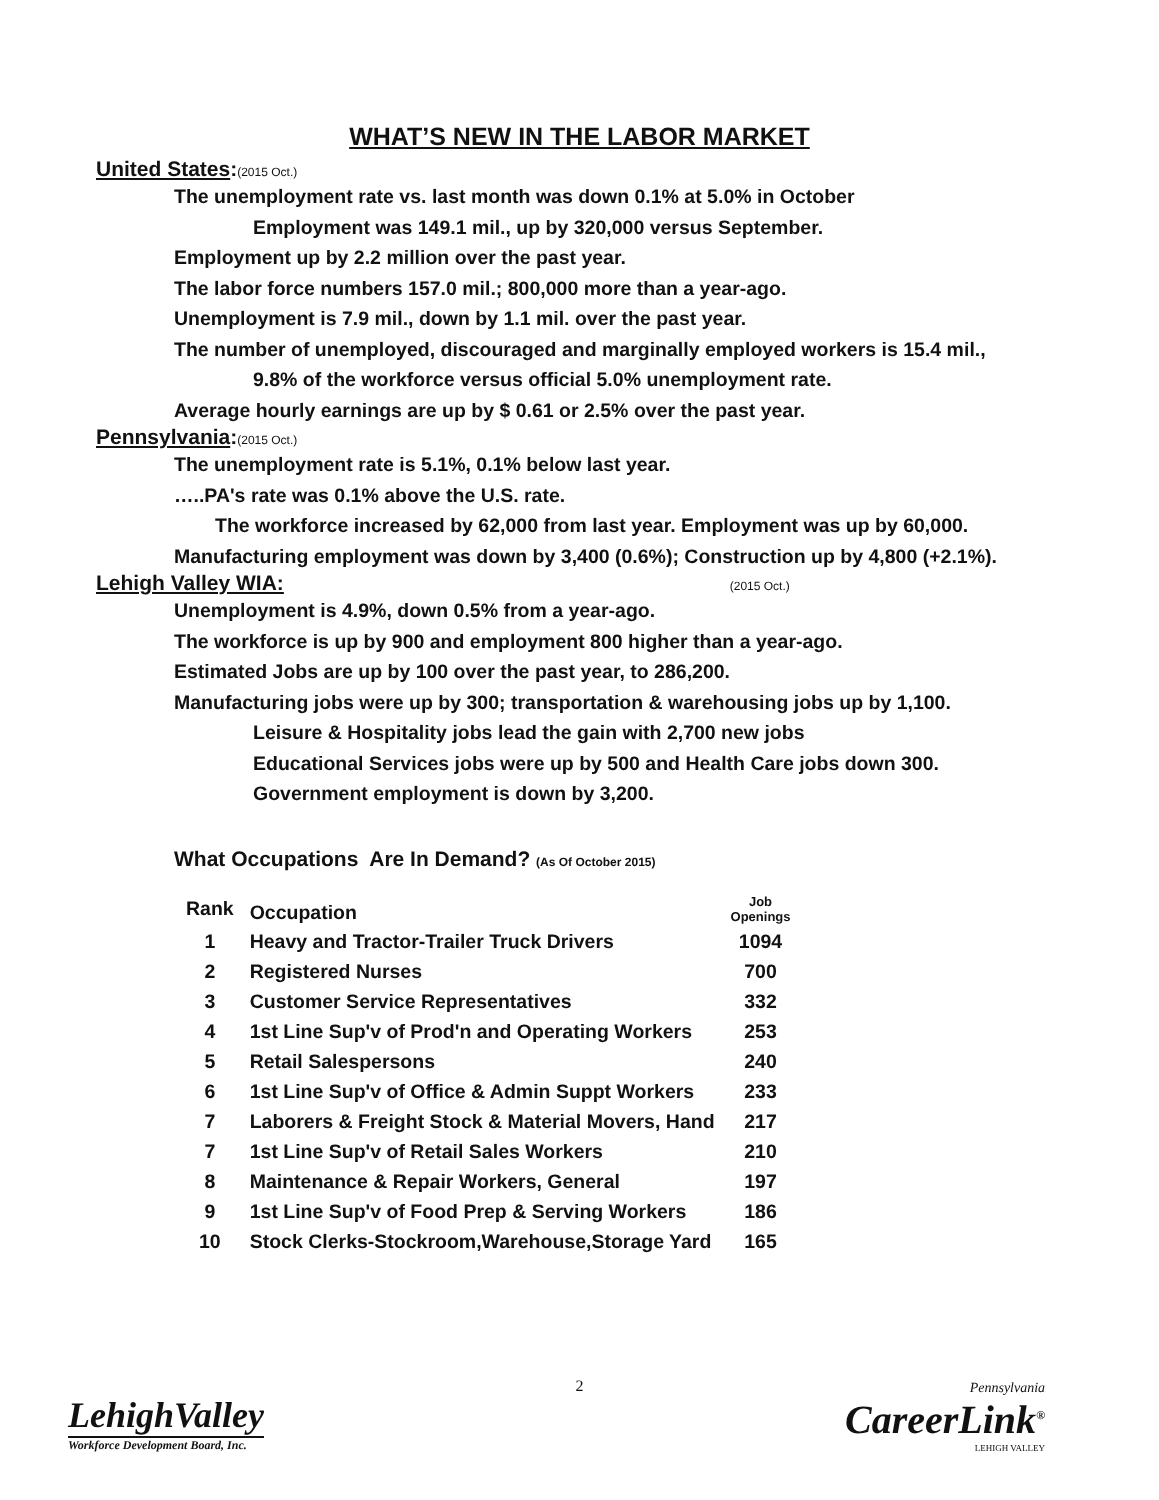WHAT’S NEW IN THE LABOR MARKET
United States:(2015 Oct.)
The unemployment rate vs. last month was down 0.1% at 5.0% in October
Employment was 149.1 mil., up by 320,000 versus September.
Employment up by 2.2 million over the past year.
The labor force numbers 157.0 mil.; 800,000 more than a year-ago.
Unemployment is 7.9 mil., down by 1.1 mil. over the past year.
The number of unemployed, discouraged and marginally employed workers is 15.4 mil.,
9.8% of the workforce versus official 5.0% unemployment rate.
Average hourly earnings are up by $ 0.61 or 2.5% over the past year.
Pennsylvania:(2015 Oct.)
The unemployment rate is 5.1%, 0.1% below last year.
…..PA's rate was 0.1% above the U.S. rate.
The workforce increased by 62,000 from last year. Employment was up by 60,000.
Manufacturing employment was down by 3,400 (0.6%); Construction up by 4,800 (+2.1%).
Lehigh Valley WIA: (2015 Oct.)
Unemployment is 4.9%, down 0.5% from a year-ago.
The workforce is up by 900 and employment 800 higher than a year-ago.
Estimated Jobs are up by 100 over the past year, to 286,200.
Manufacturing jobs were up by 300; transportation & warehousing jobs up by 1,100.
Leisure & Hospitality jobs lead the gain with 2,700 new jobs
Educational Services jobs were up by 500 and Health Care jobs down 300.
Government employment is down by 3,200.
What Occupations Are In Demand? (As Of October 2015)
| Rank | Occupation | Job Openings |
| --- | --- | --- |
| 1 | Heavy and Tractor-Trailer Truck Drivers | 1094 |
| 2 | Registered Nurses | 700 |
| 3 | Customer Service Representatives | 332 |
| 4 | 1st Line Sup'v of Prod'n and Operating Workers | 253 |
| 5 | Retail Salespersons | 240 |
| 6 | 1st Line Sup'v of Office & Admin Suppt Workers | 233 |
| 7 | Laborers & Freight Stock & Material Movers, Hand | 217 |
| 7 | 1st Line Sup'v of Retail Sales Workers | 210 |
| 8 | Maintenance & Repair Workers, General | 197 |
| 9 | 1st Line Sup'v of Food Prep & Serving Workers | 186 |
| 10 | Stock Clerks-Stockroom,Warehouse,Storage Yard | 165 |
2
LehighValley
Workforce Development Board, Inc.
Pennsylvania
CareerLink<sup>®</sup>
LEHIGH VALLEY